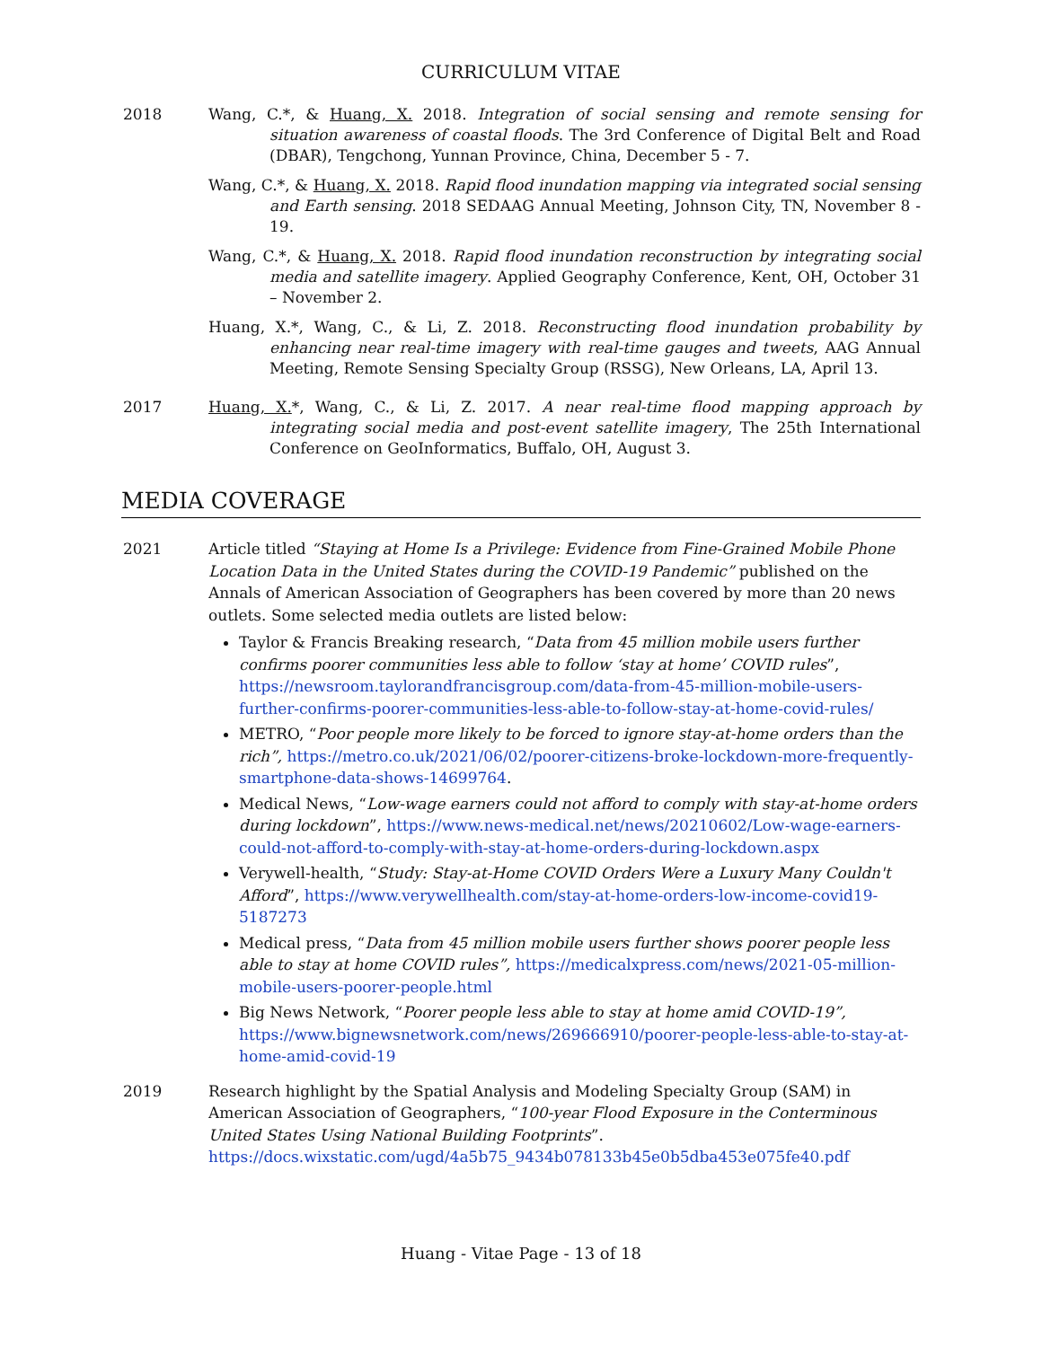CURRICULUM VITAE
2018 Wang, C.*, & Huang, X. 2018. Integration of social sensing and remote sensing for situation awareness of coastal floods. The 3rd Conference of Digital Belt and Road (DBAR), Tengchong, Yunnan Province, China, December 5 - 7.
Wang, C.*, & Huang, X. 2018. Rapid flood inundation mapping via integrated social sensing and Earth sensing. 2018 SEDAAG Annual Meeting, Johnson City, TN, November 8 - 19.
Wang, C.*, & Huang, X. 2018. Rapid flood inundation reconstruction by integrating social media and satellite imagery. Applied Geography Conference, Kent, OH, October 31 – November 2.
Huang, X.*, Wang, C., & Li, Z. 2018. Reconstructing flood inundation probability by enhancing near real-time imagery with real-time gauges and tweets, AAG Annual Meeting, Remote Sensing Specialty Group (RSSG), New Orleans, LA, April 13.
2017 Huang, X.*, Wang, C., & Li, Z. 2017. A near real-time flood mapping approach by integrating social media and post-event satellite imagery, The 25th International Conference on GeoInformatics, Buffalo, OH, August 3.
MEDIA COVERAGE
2021 Article titled “Staying at Home Is a Privilege: Evidence from Fine-Grained Mobile Phone Location Data in the United States during the COVID-19 Pandemic” published on the Annals of American Association of Geographers has been covered by more than 20 news outlets. Some selected media outlets are listed below:
Taylor & Francis Breaking research, “Data from 45 million mobile users further confirms poorer communities less able to follow ‘stay at home’ COVID rules”, https://newsroom.taylorandfrancisgroup.com/data-from-45-million-mobile-users-further-confirms-poorer-communities-less-able-to-follow-stay-at-home-covid-rules/
METRO, “Poor people more likely to be forced to ignore stay-at-home orders than the rich”, https://metro.co.uk/2021/06/02/poorer-citizens-broke-lockdown-more-frequently-smartphone-data-shows-14699764.
Medical News, “Low-wage earners could not afford to comply with stay-at-home orders during lockdown”, https://www.news-medical.net/news/20210602/Low-wage-earners-could-not-afford-to-comply-with-stay-at-home-orders-during-lockdown.aspx
Verywell-health, “Study: Stay-at-Home COVID Orders Were a Luxury Many Couldn't Afford”, https://www.verywellhealth.com/stay-at-home-orders-low-income-covid19-5187273
Medical press, “Data from 45 million mobile users further shows poorer people less able to stay at home COVID rules”, https://medicalxpress.com/news/2021-05-million-mobile-users-poorer-people.html
Big News Network, “Poorer people less able to stay at home amid COVID-19”, https://www.bignewsnetwork.com/news/269666910/poorer-people-less-able-to-stay-at-home-amid-covid-19
2019 Research highlight by the Spatial Analysis and Modeling Specialty Group (SAM) in American Association of Geographers, “100-year Flood Exposure in the Conterminous United States Using National Building Footprints”. https://docs.wixstatic.com/ugd/4a5b75_9434b078133b45e0b5dba453e075fe40.pdf
Huang - Vitae Page - 13 of 18